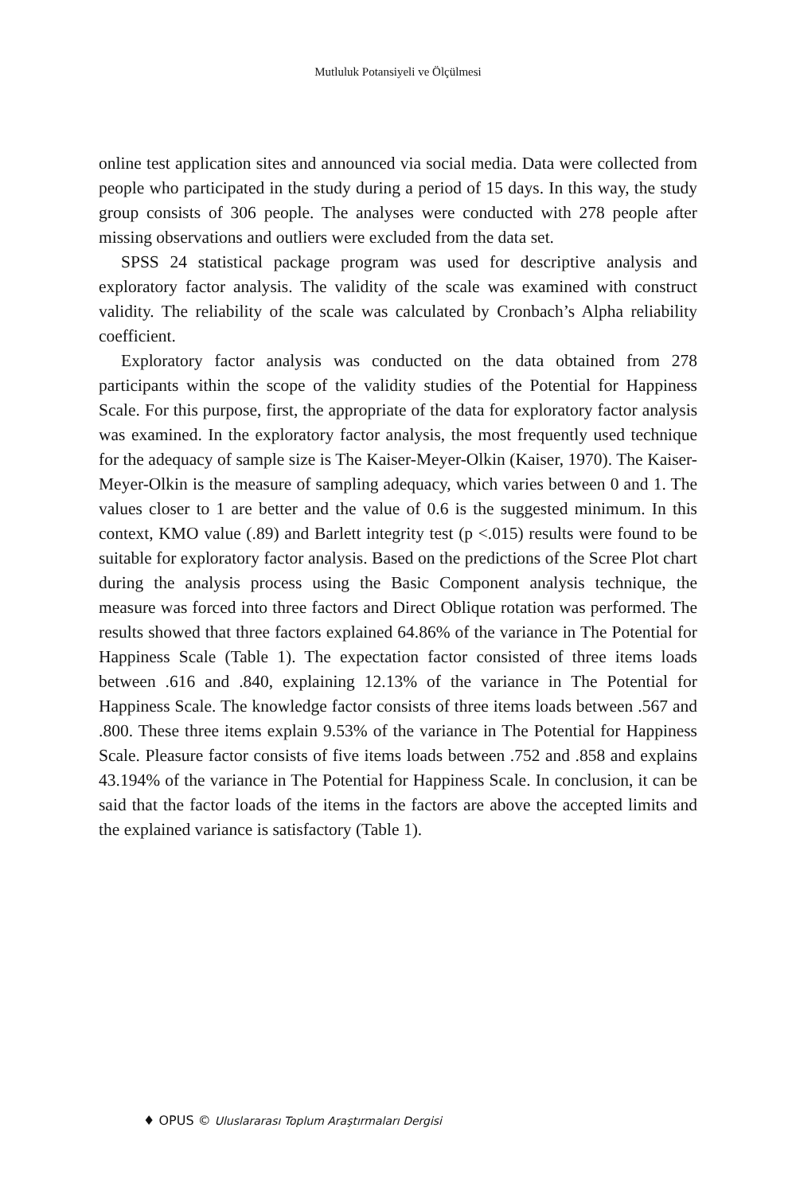Mutluluk Potansiyeli ve Ölçülmesi
online test application sites and announced via social media. Data were collected from people who participated in the study during a period of 15 days. In this way, the study group consists of 306 people. The analyses were conducted with 278 people after missing observations and outliers were excluded from the data set.
SPSS 24 statistical package program was used for descriptive analysis and exploratory factor analysis. The validity of the scale was examined with construct validity. The reliability of the scale was calculated by Cronbach’s Alpha reliability coefficient.
Exploratory factor analysis was conducted on the data obtained from 278 participants within the scope of the validity studies of the Potential for Happiness Scale. For this purpose, first, the appropriate of the data for exploratory factor analysis was examined. In the exploratory factor analysis, the most frequently used technique for the adequacy of sample size is The Kaiser-Meyer-Olkin (Kaiser, 1970). The Kaiser-Meyer-Olkin is the measure of sampling adequacy, which varies between 0 and 1. The values closer to 1 are better and the value of 0.6 is the suggested minimum. In this context, KMO value (.89) and Barlett integrity test (p <.015) results were found to be suitable for exploratory factor analysis. Based on the predictions of the Scree Plot chart during the analysis process using the Basic Component analysis technique, the measure was forced into three factors and Direct Oblique rotation was performed. The results showed that three factors explained 64.86% of the variance in The Potential for Happiness Scale (Table 1). The expectation factor consisted of three items loads between .616 and .840, explaining 12.13% of the variance in The Potential for Happiness Scale. The knowledge factor consists of three items loads between .567 and .800. These three items explain 9.53% of the variance in The Potential for Happiness Scale. Pleasure factor consists of five items loads between .752 and .858 and explains 43.194% of the variance in The Potential for Happiness Scale. In conclusion, it can be said that the factor loads of the items in the factors are above the accepted limits and the explained variance is satisfactory (Table 1).
♦ OPUS © Uluslararası Toplum Araştırmaları Dergisi